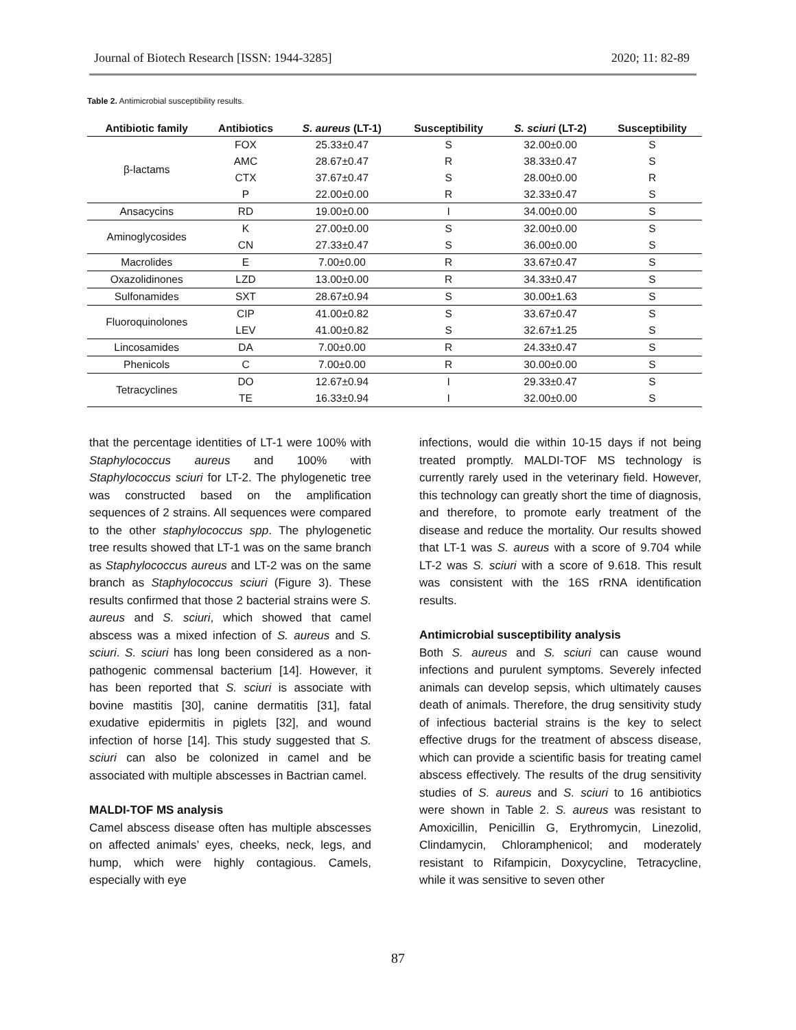Journal of Biotech Research [ISSN: 1944-3285] 2020; 11: 82-89
Table 2. Antimicrobial susceptibility results.
| Antibiotic family | Antibiotics | S. aureus (LT-1) | Susceptibility | S. sciuri (LT-2) | Susceptibility |
| --- | --- | --- | --- | --- | --- |
| β-lactams | FOX | 25.33±0.47 | S | 32.00±0.00 | S |
| | AMC | 28.67±0.47 | R | 38.33±0.47 | S |
| | CTX | 37.67±0.47 | S | 28.00±0.00 | R |
| | P | 22.00±0.00 | R | 32.33±0.47 | S |
| Ansacycins | RD | 19.00±0.00 | I | 34.00±0.00 | S |
| Aminoglycosides | K | 27.00±0.00 | S | 32.00±0.00 | S |
| | CN | 27.33±0.47 | S | 36.00±0.00 | S |
| Macrolides | E | 7.00±0.00 | R | 33.67±0.47 | S |
| Oxazolidinones | LZD | 13.00±0.00 | R | 34.33±0.47 | S |
| Sulfonamides | SXT | 28.67±0.94 | S | 30.00±1.63 | S |
| Fluoroquinolones | CIP | 41.00±0.82 | S | 33.67±0.47 | S |
| | LEV | 41.00±0.82 | S | 32.67±1.25 | S |
| Lincosamides | DA | 7.00±0.00 | R | 24.33±0.47 | S |
| Phenicols | C | 7.00±0.00 | R | 30.00±0.00 | S |
| Tetracyclines | DO | 12.67±0.94 | I | 29.33±0.47 | S |
| | TE | 16.33±0.94 | I | 32.00±0.00 | S |
that the percentage identities of LT-1 were 100% with Staphylococcus aureus and 100% with Staphylococcus sciuri for LT-2. The phylogenetic tree was constructed based on the amplification sequences of 2 strains. All sequences were compared to the other staphylococcus spp. The phylogenetic tree results showed that LT-1 was on the same branch as Staphylococcus aureus and LT-2 was on the same branch as Staphylococcus sciuri (Figure 3). These results confirmed that those 2 bacterial strains were S. aureus and S. sciuri, which showed that camel abscess was a mixed infection of S. aureus and S. sciuri. S. sciuri has long been considered as a non-pathogenic commensal bacterium [14]. However, it has been reported that S. sciuri is associate with bovine mastitis [30], canine dermatitis [31], fatal exudative epidermitis in piglets [32], and wound infection of horse [14]. This study suggested that S. sciuri can also be colonized in camel and be associated with multiple abscesses in Bactrian camel.
MALDI-TOF MS analysis
Camel abscess disease often has multiple abscesses on affected animals’ eyes, cheeks, neck, legs, and hump, which were highly contagious. Camels, especially with eye
infections, would die within 10-15 days if not being treated promptly. MALDI-TOF MS technology is currently rarely used in the veterinary field. However, this technology can greatly short the time of diagnosis, and therefore, to promote early treatment of the disease and reduce the mortality. Our results showed that LT-1 was S. aureus with a score of 9.704 while LT-2 was S. sciuri with a score of 9.618. This result was consistent with the 16S rRNA identification results.
Antimicrobial susceptibility analysis
Both S. aureus and S. sciuri can cause wound infections and purulent symptoms. Severely infected animals can develop sepsis, which ultimately causes death of animals. Therefore, the drug sensitivity study of infectious bacterial strains is the key to select effective drugs for the treatment of abscess disease, which can provide a scientific basis for treating camel abscess effectively. The results of the drug sensitivity studies of S. aureus and S. sciuri to 16 antibiotics were shown in Table 2. S. aureus was resistant to Amoxicillin, Penicillin G, Erythromycin, Linezolid, Clindamycin, Chloramphenicol; and moderately resistant to Rifampicin, Doxycycline, Tetracycline, while it was sensitive to seven other
87